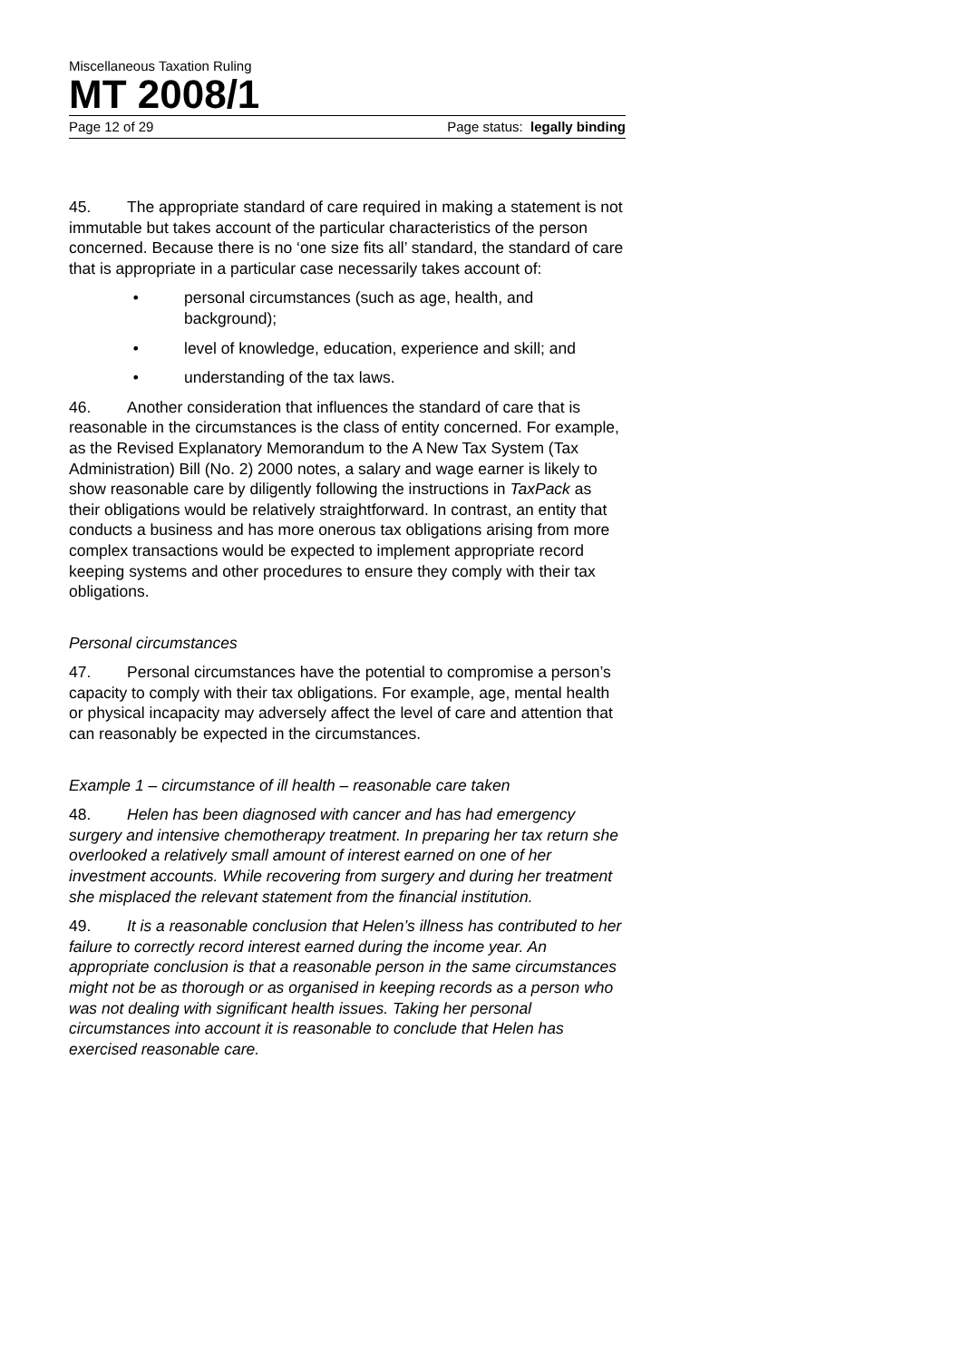Miscellaneous Taxation Ruling
MT 2008/1
Page 12 of 29 Page status: legally binding
45. The appropriate standard of care required in making a statement is not immutable but takes account of the particular characteristics of the person concerned. Because there is no ‘one size fits all’ standard, the standard of care that is appropriate in a particular case necessarily takes account of:
• personal circumstances (such as age, health, and background);
• level of knowledge, education, experience and skill; and
• understanding of the tax laws.
46. Another consideration that influences the standard of care that is reasonable in the circumstances is the class of entity concerned. For example, as the Revised Explanatory Memorandum to the A New Tax System (Tax Administration) Bill (No. 2) 2000 notes, a salary and wage earner is likely to show reasonable care by diligently following the instructions in TaxPack as their obligations would be relatively straightforward. In contrast, an entity that conducts a business and has more onerous tax obligations arising from more complex transactions would be expected to implement appropriate record keeping systems and other procedures to ensure they comply with their tax obligations.
Personal circumstances
47. Personal circumstances have the potential to compromise a person’s capacity to comply with their tax obligations. For example, age, mental health or physical incapacity may adversely affect the level of care and attention that can reasonably be expected in the circumstances.
Example 1 – circumstance of ill health – reasonable care taken
48. Helen has been diagnosed with cancer and has had emergency surgery and intensive chemotherapy treatment. In preparing her tax return she overlooked a relatively small amount of interest earned on one of her investment accounts. While recovering from surgery and during her treatment she misplaced the relevant statement from the financial institution.
49. It is a reasonable conclusion that Helen’s illness has contributed to her failure to correctly record interest earned during the income year. An appropriate conclusion is that a reasonable person in the same circumstances might not be as thorough or as organised in keeping records as a person who was not dealing with significant health issues. Taking her personal circumstances into account it is reasonable to conclude that Helen has exercised reasonable care.